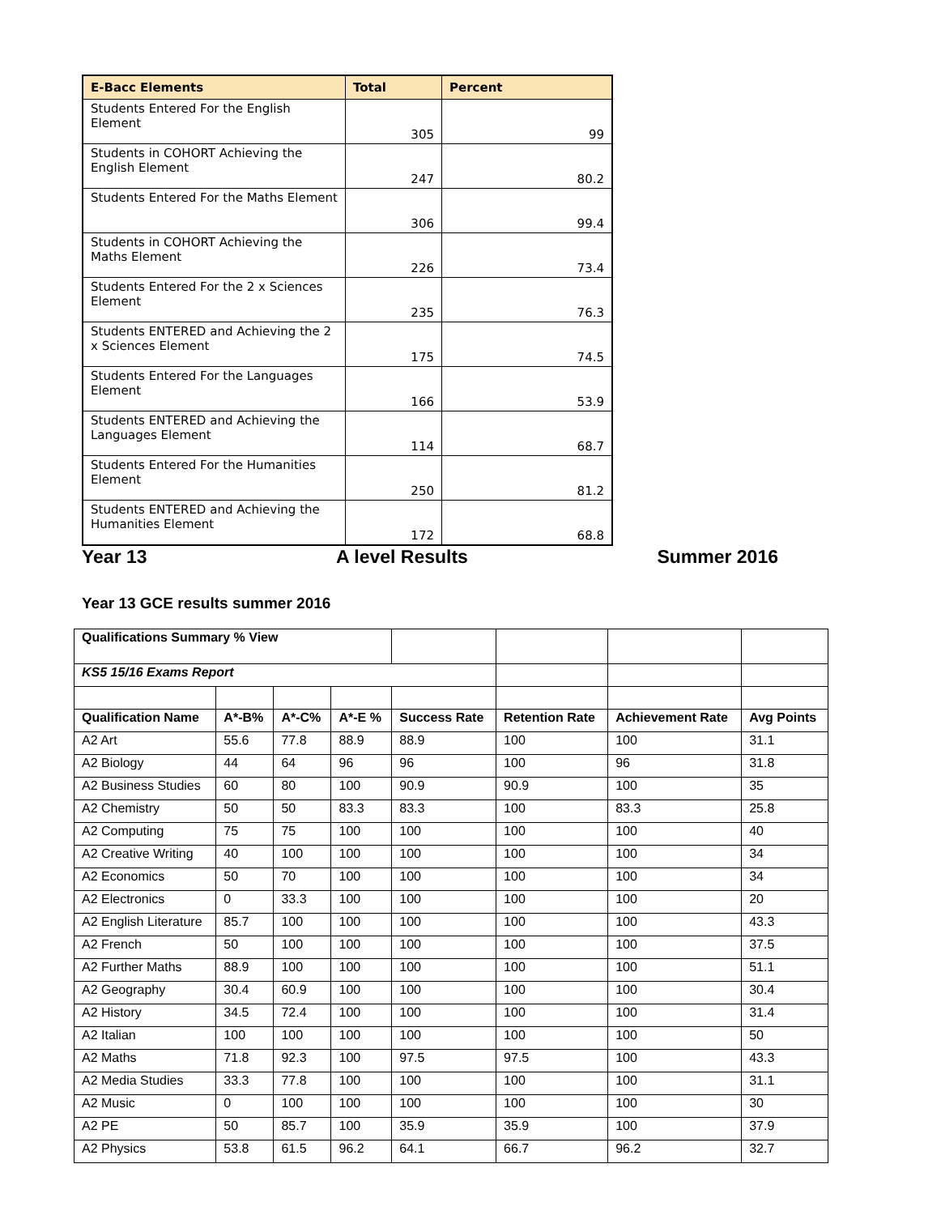| E-Bacc Elements | Total | Percent |
| --- | --- | --- |
| Students Entered For the English Element | 305 | 99 |
| Students in COHORT Achieving the English Element | 247 | 80.2 |
| Students Entered For the Maths Element | 306 | 99.4 |
| Students in COHORT Achieving the Maths Element | 226 | 73.4 |
| Students Entered For the 2 x Sciences Element | 235 | 76.3 |
| Students ENTERED and Achieving the 2 x Sciences Element | 175 | 74.5 |
| Students Entered For the Languages Element | 166 | 53.9 |
| Students ENTERED and Achieving the Languages Element | 114 | 68.7 |
| Students Entered For the Humanities Element | 250 | 81.2 |
| Students ENTERED and Achieving the Humanities Element | 172 | 68.8 |
Year 13 A level Results Summer 2016
Year 13 GCE results summer 2016
| Qualifications Summary % View | | | | | | | |
| KS5 15/16 Exams Report | | | | | | | |
| Qualification Name | A*-B% | A*-C% | A*-E % | Success Rate | Retention Rate | Achievement Rate | Avg Points |
| A2 Art | 55.6 | 77.8 | 88.9 | 88.9 | 100 | 100 | 31.1 |
| A2 Biology | 44 | 64 | 96 | 96 | 100 | 96 | 31.8 |
| A2 Business Studies | 60 | 80 | 100 | 90.9 | 90.9 | 100 | 35 |
| A2 Chemistry | 50 | 50 | 83.3 | 83.3 | 100 | 83.3 | 25.8 |
| A2 Computing | 75 | 75 | 100 | 100 | 100 | 100 | 40 |
| A2 Creative Writing | 40 | 100 | 100 | 100 | 100 | 100 | 34 |
| A2 Economics | 50 | 70 | 100 | 100 | 100 | 100 | 34 |
| A2 Electronics | 0 | 33.3 | 100 | 100 | 100 | 100 | 20 |
| A2 English Literature | 85.7 | 100 | 100 | 100 | 100 | 100 | 43.3 |
| A2 French | 50 | 100 | 100 | 100 | 100 | 100 | 37.5 |
| A2 Further Maths | 88.9 | 100 | 100 | 100 | 100 | 100 | 51.1 |
| A2 Geography | 30.4 | 60.9 | 100 | 100 | 100 | 100 | 30.4 |
| A2 History | 34.5 | 72.4 | 100 | 100 | 100 | 100 | 31.4 |
| A2 Italian | 100 | 100 | 100 | 100 | 100 | 100 | 50 |
| A2 Maths | 71.8 | 92.3 | 100 | 97.5 | 97.5 | 100 | 43.3 |
| A2 Media Studies | 33.3 | 77.8 | 100 | 100 | 100 | 100 | 31.1 |
| A2 Music | 0 | 100 | 100 | 100 | 100 | 100 | 30 |
| A2 PE | 50 | 85.7 | 100 | 35.9 | 35.9 | 100 | 37.9 |
| A2 Physics | 53.8 | 61.5 | 96.2 | 64.1 | 66.7 | 96.2 | 32.7 |